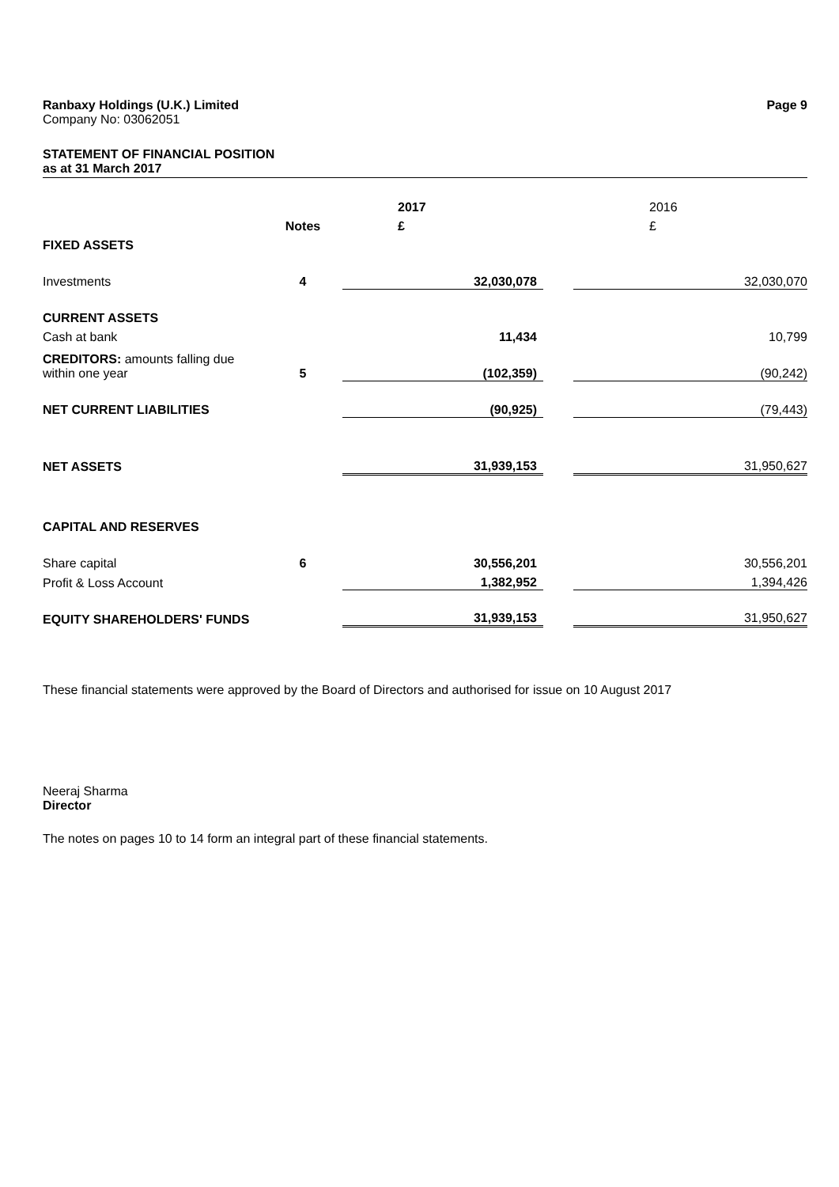Ranbaxy Holdings (U.K.) Limited Page 9
Company No: 03062051
STATEMENT OF FINANCIAL POSITION
as at 31 March 2017
| | | 2017 | | 2016 |
| | Notes | £ | | £ |
| FIXED ASSETS | | | | |
| Investments | 4 | 32,030,078 | | 32,030,070 |
| CURRENT ASSETS | | | | |
| Cash at bank | | 11,434 | | 10,799 |
| CREDITORS: amounts falling due within one year | 5 | (102,359) | | (90,242) |
| NET CURRENT LIABILITIES | | (90,925) | | (79,443) |
| NET ASSETS | | 31,939,153 | | 31,950,627 |
| CAPITAL AND RESERVES | | | | |
| Share capital | 6 | 30,556,201 | | 30,556,201 |
| Profit & Loss Account | | 1,382,952 | | 1,394,426 |
| EQUITY SHAREHOLDERS' FUNDS | | 31,939,153 | | 31,950,627 |
These financial statements were approved by the Board of Directors and authorised for issue on 10 August 2017
Neeraj Sharma
Director
The notes on pages 10 to 14 form an integral part of these financial statements.